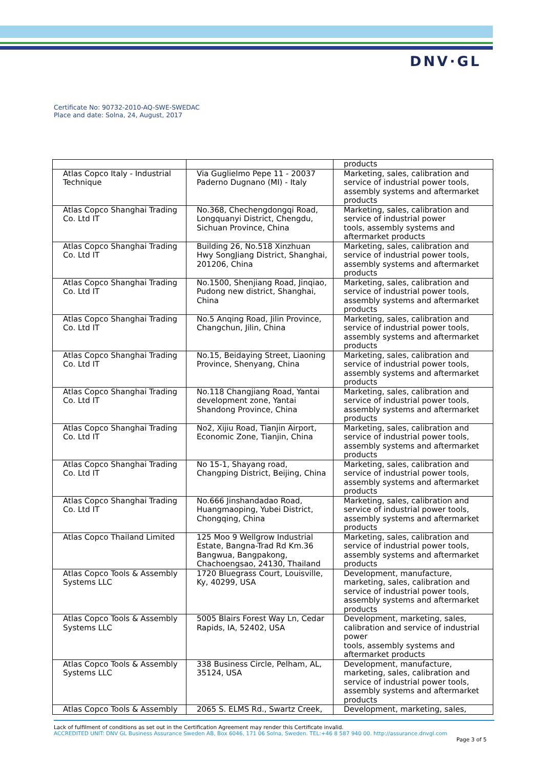DNV·GL
Certificate No: 90732-2010-AQ-SWE-SWEDAC
Place and date: Solna, 24, August, 2017
| | | products |
| Atlas Copco Italy - Industrial Technique | Via Guglielmo Pepe 11 - 20037 Paderno Dugnano (MI) - Italy | Marketing, sales, calibration and service of industrial power tools, assembly systems and aftermarket products |
| Atlas Copco Shanghai Trading Co. Ltd IT | No.368, Chechengdongqi Road, Longquanyi District, Chengdu, Sichuan Province, China | Marketing, sales, calibration and service of industrial power tools, assembly systems and aftermarket products |
| Atlas Copco Shanghai Trading Co. Ltd IT | Building 26, No.518 Xinzhuan Hwy SongJiang District, Shanghai, 201206, China | Marketing, sales, calibration and service of industrial power tools, assembly systems and aftermarket products |
| Atlas Copco Shanghai Trading Co. Ltd IT | No.1500, Shenjiang Road, Jinqiao, Pudong new district, Shanghai, China | Marketing, sales, calibration and service of industrial power tools, assembly systems and aftermarket products |
| Atlas Copco Shanghai Trading Co. Ltd IT | No.5 Anqing Road, Jilin Province, Changchun, Jilin, China | Marketing, sales, calibration and service of industrial power tools, assembly systems and aftermarket products |
| Atlas Copco Shanghai Trading Co. Ltd IT | No.15, Beidaying Street, Liaoning Province, Shenyang, China | Marketing, sales, calibration and service of industrial power tools, assembly systems and aftermarket products |
| Atlas Copco Shanghai Trading Co. Ltd IT | No.118 Changjiang Road, Yantai development zone, Yantai Shandong Province, China | Marketing, sales, calibration and service of industrial power tools, assembly systems and aftermarket products |
| Atlas Copco Shanghai Trading Co. Ltd IT | No2, Xijiu Road, Tianjin Airport, Economic Zone, Tianjin, China | Marketing, sales, calibration and service of industrial power tools, assembly systems and aftermarket products |
| Atlas Copco Shanghai Trading Co. Ltd IT | No 15-1, Shayang road, Changping District, Beijing, China | Marketing, sales, calibration and service of industrial power tools, assembly systems and aftermarket products |
| Atlas Copco Shanghai Trading Co. Ltd IT | No.666 Jinshandadao Road, Huangmaoping, Yubei District, Chongqing, China | Marketing, sales, calibration and service of industrial power tools, assembly systems and aftermarket products |
| Atlas Copco Thailand Limited | 125 Moo 9 Wellgrow Industrial Estate, Bangna-Trad Rd Km.36 Bangwua, Bangpakong, Chachoengsao, 24130, Thailand | Marketing, sales, calibration and service of industrial power tools, assembly systems and aftermarket products |
| Atlas Copco Tools & Assembly Systems LLC | 1720 Bluegrass Court, Louisville, Ky, 40299, USA | Development, manufacture, marketing, sales, calibration and service of industrial power tools, assembly systems and aftermarket products |
| Atlas Copco Tools & Assembly Systems LLC | 5005 Blairs Forest Way Ln, Cedar Rapids, IA, 52402, USA | Development, marketing, sales, calibration and service of industrial power tools, assembly systems and aftermarket products |
| Atlas Copco Tools & Assembly Systems LLC | 338 Business Circle, Pelham, AL, 35124, USA | Development, manufacture, marketing, sales, calibration and service of industrial power tools, assembly systems and aftermarket products |
| Atlas Copco Tools & Assembly | 2065 S. ELMS Rd., Swartz Creek, | Development, marketing, sales, |
Lack of fulfilment of conditions as set out in the Certification Agreement may render this Certificate invalid.
ACCREDITED UNIT: DNV GL Business Assurance Sweden AB, Box 6046, 171 06 Solna, Sweden. TEL:+46 8 587 940 00. http://assurance.dnvgl.com
Page 3 of 5